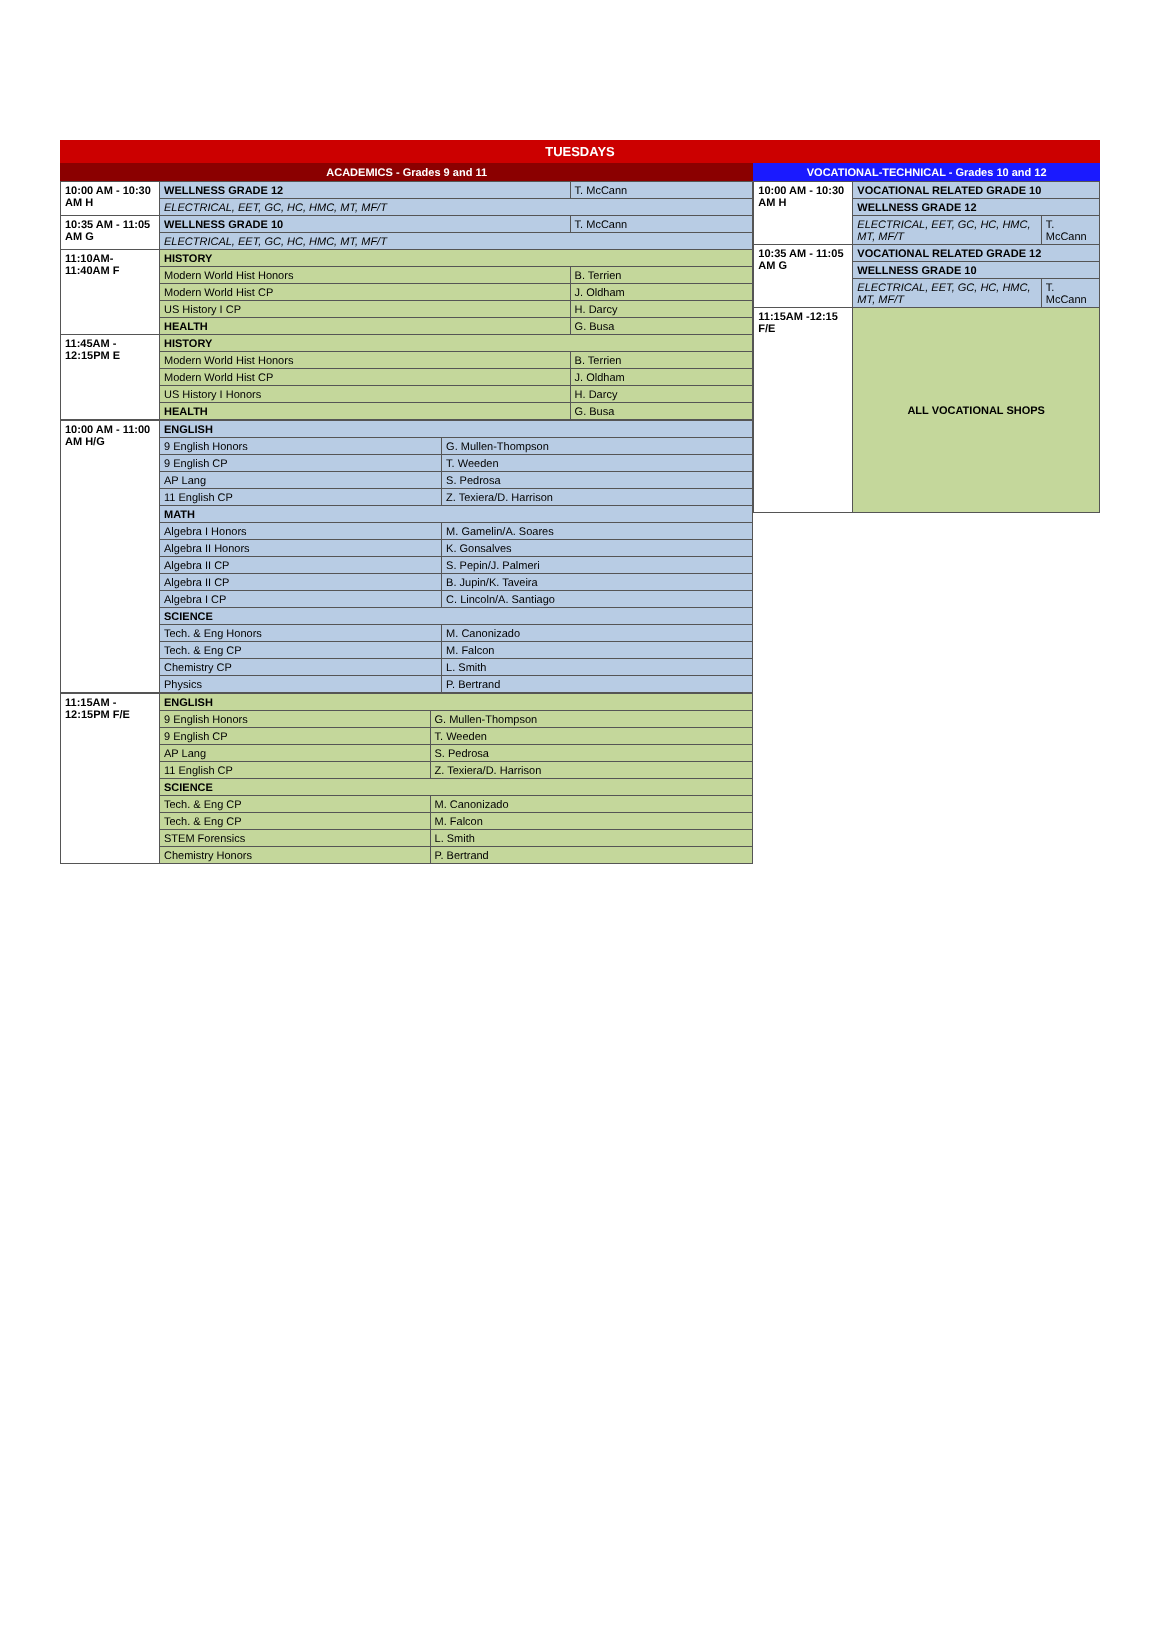TUESDAYS
ACADEMICS - Grades 9 and 11
| 10:00 AM - 10:30 AM H | WELLNESS GRADE 12 | T. McCann |
| | ELECTRICAL, EET, GC, HC, HMC, MT, MF/T | |
| 10:35 AM - 11:05 AM G | WELLNESS GRADE 10 | T. McCann |
| | ELECTRICAL, EET, GC, HC, HMC, MT, MF/T | |
| 11:10AM-11:40AM F | HISTORY | |
| | Modern World Hist Honors | B. Terrien |
| | Modern World Hist CP | J. Oldham |
| | US History I CP | H. Darcy |
| | HEALTH | G. Busa |
| 11:45AM - 12:15PM E | HISTORY | |
| | Modern World Hist Honors | B. Terrien |
| | Modern World Hist CP | J. Oldham |
| | US History I Honors | H. Darcy |
| | HEALTH | G. Busa |
| 10:00 AM - 11:00 AM H/G | ENGLISH | |
| | 9 English Honors | G. Mullen-Thompson |
| | 9 English CP | T. Weeden |
| | AP Lang | S. Pedrosa |
| | 11 English CP | Z. Texiera/D. Harrison |
| | MATH | |
| | Algebra I Honors | M. Gamelin/A. Soares |
| | Algebra II Honors | K. Gonsalves |
| | Algebra II CP | S. Pepin/J. Palmeri |
| | Algebra II CP | B. Jupin/K. Taveira |
| | Algebra I CP | C. Lincoln/A. Santiago |
| | SCIENCE | |
| | Tech. & Eng Honors | M. Canonizado |
| | Tech. & Eng CP | M. Falcon |
| | Chemistry CP | L. Smith |
| | Physics | P. Bertrand |
| 11:15AM - 12:15PM F/E | ENGLISH | |
| | 9 English Honors | G. Mullen-Thompson |
| | 9 English CP | T. Weeden |
| | AP Lang | S. Pedrosa |
| | 11 English CP | Z. Texiera/D. Harrison |
| | SCIENCE | |
| | Tech. & Eng CP | M. Canonizado |
| | Tech. & Eng CP | M. Falcon |
| | STEM Forensics | L. Smith |
| | Chemistry Honors | P. Bertrand |
VOCATIONAL-TECHNICAL - Grades 10 and 12
| 10:00 AM - 10:30 AM H | VOCATIONAL RELATED GRADE 10 | |
| | WELLNESS GRADE 12 | |
| | ELECTRICAL, EET, GC, HC, HMC, MT, MF/T | T. McCann |
| 10:35 AM - 11:05 AM G | VOCATIONAL RELATED GRADE 12 | |
| | WELLNESS GRADE 10 | |
| | ELECTRICAL, EET, GC, HC, HMC, MT, MF/T | T. McCann |
| 11:15AM -12:15 F/E | ALL VOCATIONAL SHOPS | |